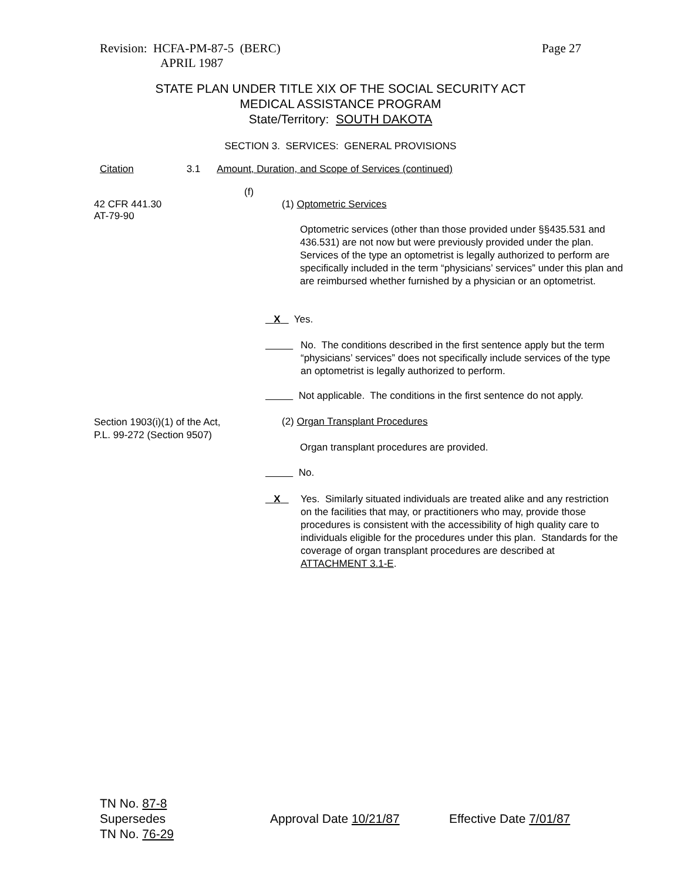Revision: HCFA-PM-87-5 (BERC) Page 27
APRIL 1987
STATE PLAN UNDER TITLE XIX OF THE SOCIAL SECURITY ACT
MEDICAL ASSISTANCE PROGRAM
State/Territory: SOUTH DAKOTA
SECTION 3. SERVICES: GENERAL PROVISIONS
Citation 3.1 Amount, Duration, and Scope of Services (continued)
(f)
42 CFR 441.30
AT-79-90
(1) Optometric Services
Optometric services (other than those provided under §§435.531 and 436.531) are not now but were previously provided under the plan. Services of the type an optometrist is legally authorized to perform are specifically included in the term “physicians’ services” under this plan and are reimbursed whether furnished by a physician or an optometrist.
X Yes.
No. The conditions described in the first sentence apply but the term “physicians’ services” does not specifically include services of the type an optometrist is legally authorized to perform.
Not applicable. The conditions in the first sentence do not apply.
Section 1903(i)(1) of the Act, P.L. 99-272 (Section 9507)
(2) Organ Transplant Procedures
Organ transplant procedures are provided.
No.
X Yes. Similarly situated individuals are treated alike and any restriction on the facilities that may, or practitioners who may, provide those procedures is consistent with the accessibility of high quality care to individuals eligible for the procedures under this plan. Standards for the coverage of organ transplant procedures are described at ATTACHMENT 3.1-E.
TN No. 87-8
Supersedes
TN No. 76-29
Approval Date 10/21/87 Effective Date 7/01/87